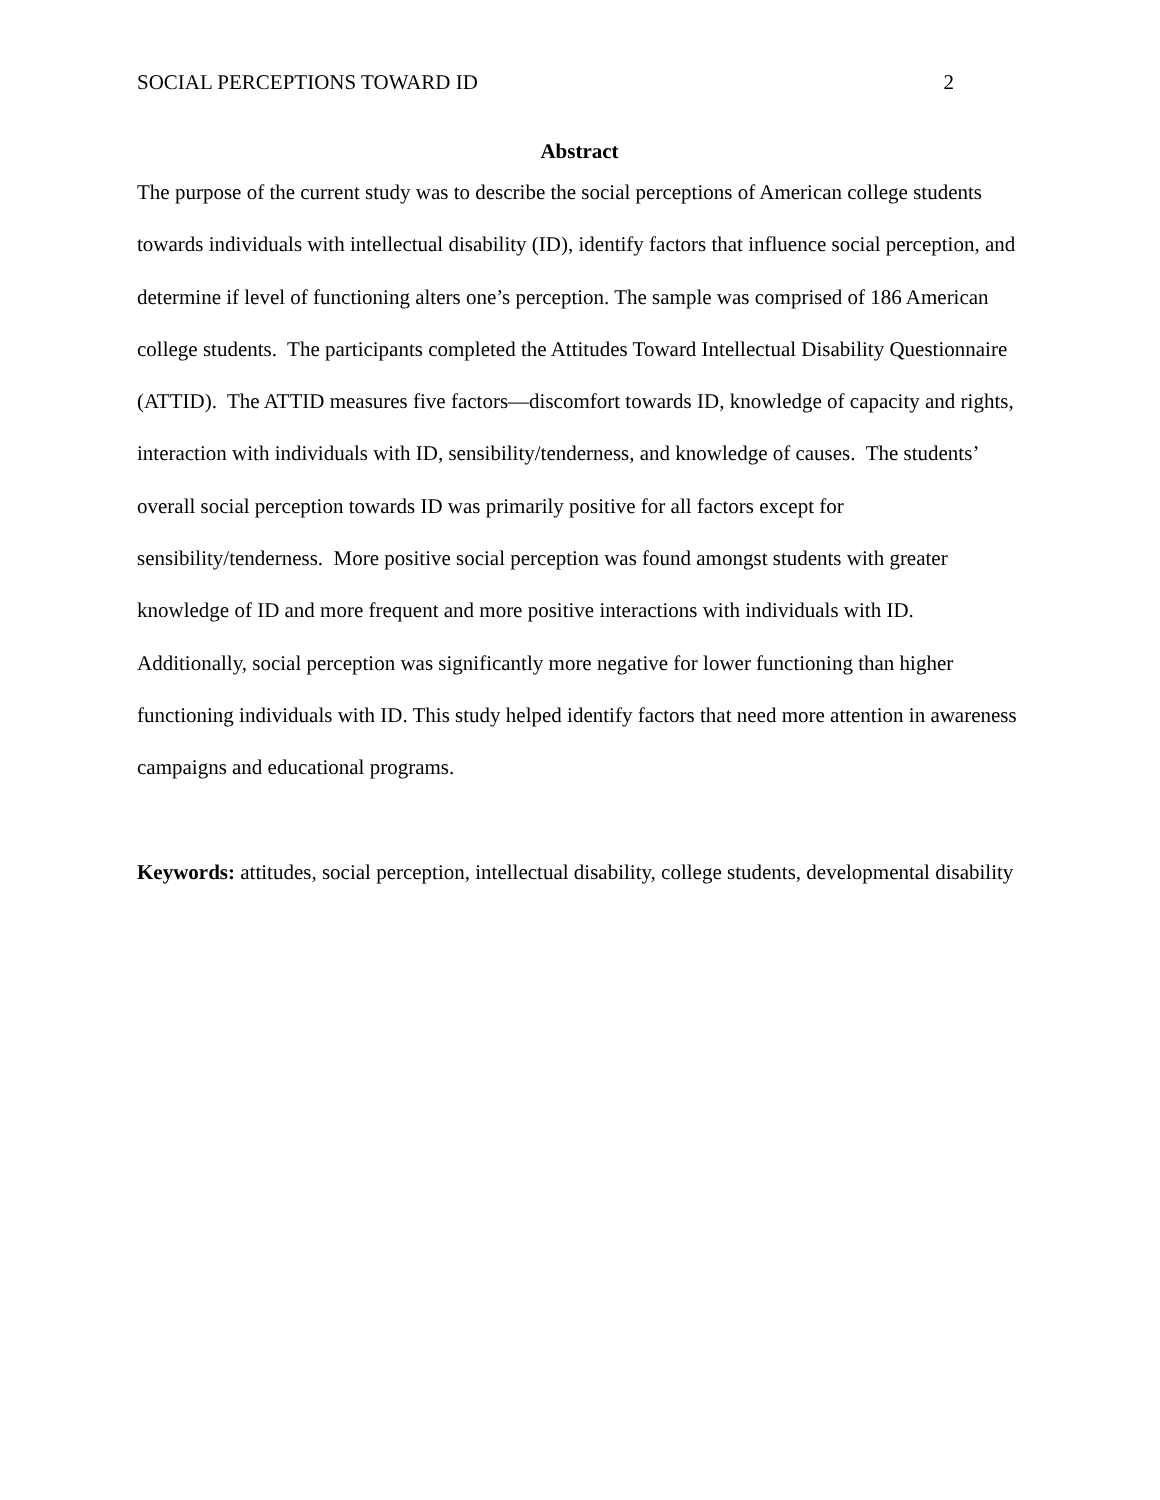SOCIAL PERCEPTIONS TOWARD ID 2
Abstract
The purpose of the current study was to describe the social perceptions of American college students towards individuals with intellectual disability (ID), identify factors that influence social perception, and determine if level of functioning alters one’s perception. The sample was comprised of 186 American college students. The participants completed the Attitudes Toward Intellectual Disability Questionnaire (ATTID). The ATTID measures five factors—discomfort towards ID, knowledge of capacity and rights, interaction with individuals with ID, sensibility/tenderness, and knowledge of causes. The students’ overall social perception towards ID was primarily positive for all factors except for sensibility/tenderness. More positive social perception was found amongst students with greater knowledge of ID and more frequent and more positive interactions with individuals with ID. Additionally, social perception was significantly more negative for lower functioning than higher functioning individuals with ID. This study helped identify factors that need more attention in awareness campaigns and educational programs.
Keywords: attitudes, social perception, intellectual disability, college students, developmental disability